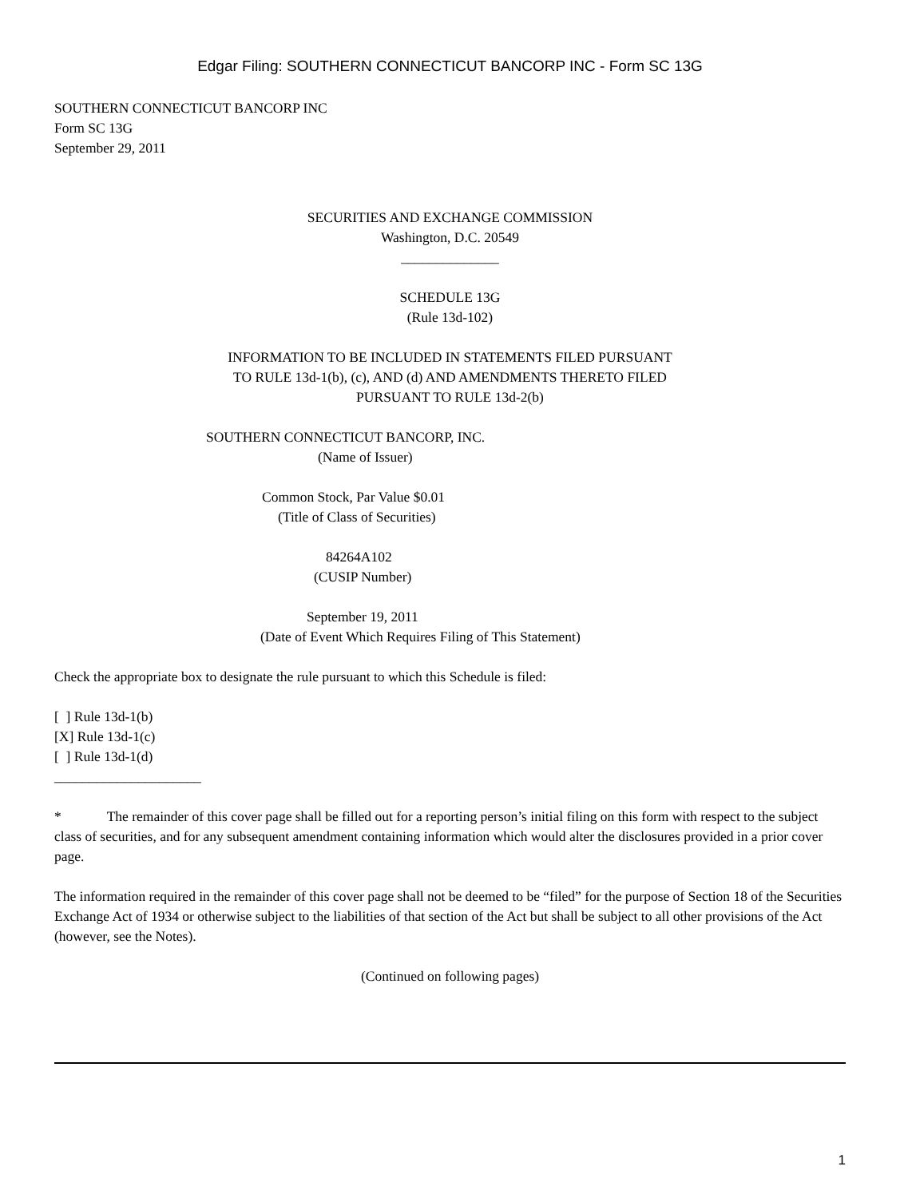Edgar Filing: SOUTHERN CONNECTICUT BANCORP INC - Form SC 13G
SOUTHERN CONNECTICUT BANCORP INC
Form SC 13G
September 29, 2011
SECURITIES AND EXCHANGE COMMISSION
Washington, D.C. 20549
______________
SCHEDULE 13G
(Rule 13d-102)
INFORMATION TO BE INCLUDED IN STATEMENTS FILED PURSUANT
TO RULE 13d-1(b), (c), AND (d) AND AMENDMENTS THERETO FILED
PURSUANT TO RULE 13d-2(b)
SOUTHERN CONNECTICUT BANCORP, INC.
(Name of Issuer)
Common Stock, Par Value $0.01
(Title of Class of Securities)
84264A102
(CUSIP Number)
September 19, 2011
(Date of Event Which Requires Filing of This Statement)
Check the appropriate box to designate the rule pursuant to which this Schedule is filed:
[ ] Rule 13d-1(b)
[X] Rule 13d-1(c)
[ ] Rule 13d-1(d)
_____________________
* The remainder of this cover page shall be filled out for a reporting person’s initial filing on this form with respect to the subject class of securities, and for any subsequent amendment containing information which would alter the disclosures provided in a prior cover page.
The information required in the remainder of this cover page shall not be deemed to be “filed” for the purpose of Section 18 of the Securities Exchange Act of 1934 or otherwise subject to the liabilities of that section of the Act but shall be subject to all other provisions of the Act (however, see the Notes).
(Continued on following pages)
1